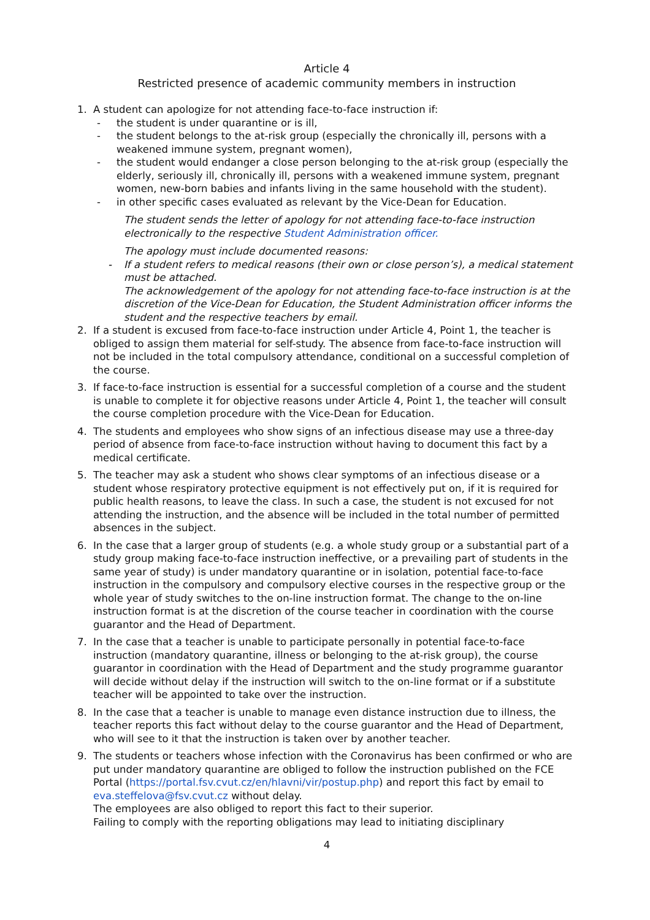Article 4
Restricted presence of academic community members in instruction
1. A student can apologize for not attending face-to-face instruction if:
- the student is under quarantine or is ill,
- the student belongs to the at-risk group (especially the chronically ill, persons with a weakened immune system, pregnant women),
- the student would endanger a close person belonging to the at-risk group (especially the elderly, seriously ill, chronically ill, persons with a weakened immune system, pregnant women, new-born babies and infants living in the same household with the student).
- in other specific cases evaluated as relevant by the Vice-Dean for Education.
The student sends the letter of apology for not attending face-to-face instruction electronically to the respective Student Administration officer.
The apology must include documented reasons:
- If a student refers to medical reasons (their own or close person’s), a medical statement must be attached.
The acknowledgement of the apology for not attending face-to-face instruction is at the discretion of the Vice-Dean for Education, the Student Administration officer informs the student and the respective teachers by email.
2. If a student is excused from face-to-face instruction under Article 4, Point 1, the teacher is obliged to assign them material for self-study. The absence from face-to-face instruction will not be included in the total compulsory attendance, conditional on a successful completion of the course.
3. If face-to-face instruction is essential for a successful completion of a course and the student is unable to complete it for objective reasons under Article 4, Point 1, the teacher will consult the course completion procedure with the Vice-Dean for Education.
4. The students and employees who show signs of an infectious disease may use a three-day period of absence from face-to-face instruction without having to document this fact by a medical certificate.
5. The teacher may ask a student who shows clear symptoms of an infectious disease or a student whose respiratory protective equipment is not effectively put on, if it is required for public health reasons, to leave the class. In such a case, the student is not excused for not attending the instruction, and the absence will be included in the total number of permitted absences in the subject.
6. In the case that a larger group of students (e.g. a whole study group or a substantial part of a study group making face-to-face instruction ineffective, or a prevailing part of students in the same year of study) is under mandatory quarantine or in isolation, potential face-to-face instruction in the compulsory and compulsory elective courses in the respective group or the whole year of study switches to the on-line instruction format. The change to the on-line instruction format is at the discretion of the course teacher in coordination with the course guarantor and the Head of Department.
7. In the case that a teacher is unable to participate personally in potential face-to-face instruction (mandatory quarantine, illness or belonging to the at-risk group), the course guarantor in coordination with the Head of Department and the study programme guarantor will decide without delay if the instruction will switch to the on-line format or if a substitute teacher will be appointed to take over the instruction.
8. In the case that a teacher is unable to manage even distance instruction due to illness, the teacher reports this fact without delay to the course guarantor and the Head of Department, who will see to it that the instruction is taken over by another teacher.
9. The students or teachers whose infection with the Coronavirus has been confirmed or who are put under mandatory quarantine are obliged to follow the instruction published on the FCE Portal (https://portal.fsv.cvut.cz/en/hlavni/vir/postup.php) and report this fact by email to eva.steffelova@fsv.cvut.cz without delay.
The employees are also obliged to report this fact to their superior.
Failing to comply with the reporting obligations may lead to initiating disciplinary
4